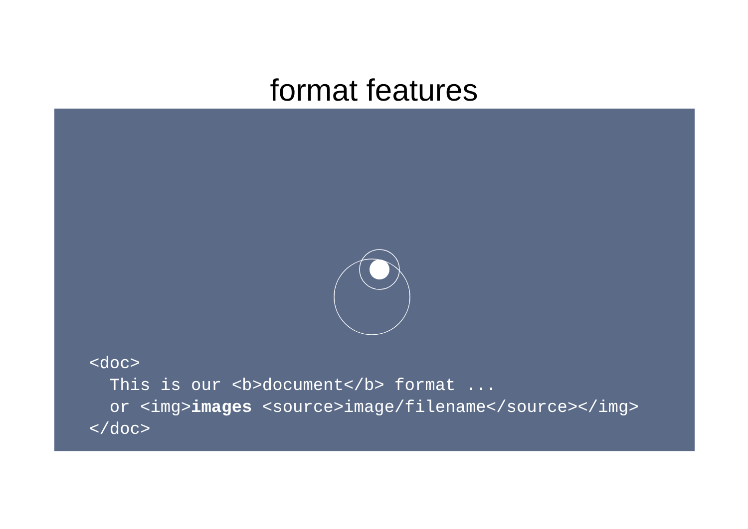format features
<doc>
  This is our <b>document</b> format ...
  or <img>images <source>image/filename</source></img>
</doc>